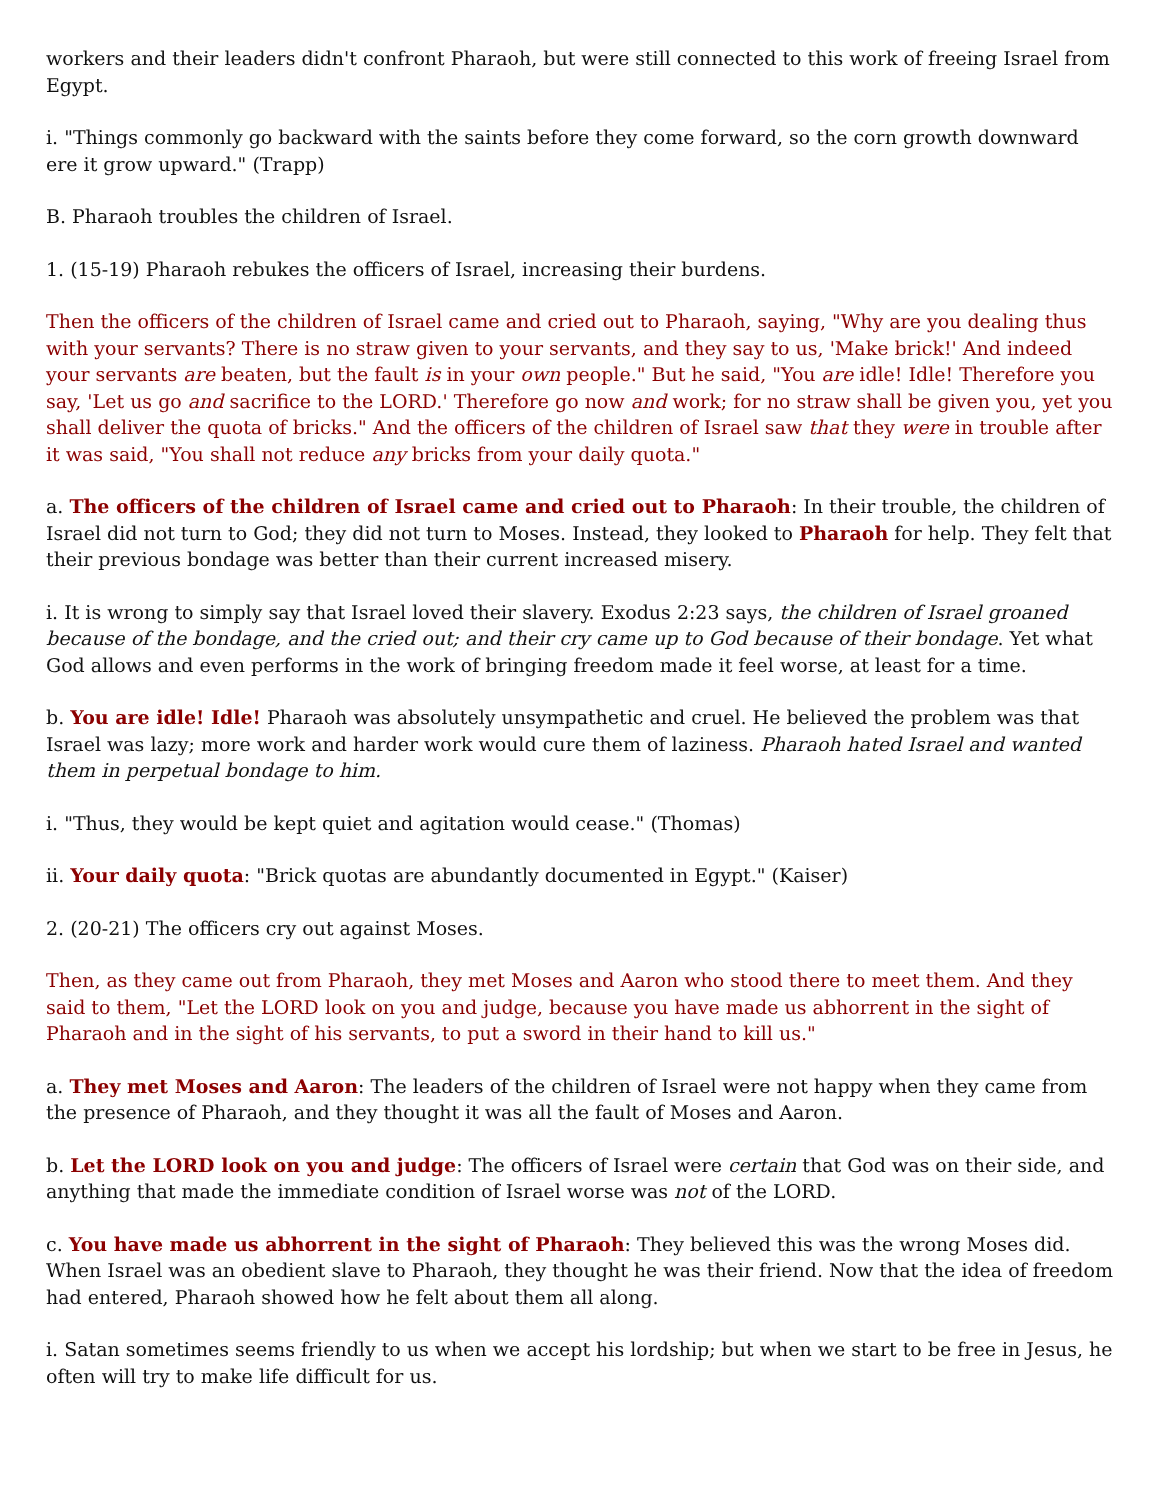workers and their leaders didn't confront Pharaoh, but were still connected to this work of freeing Israel from Egypt.
i. "Things commonly go backward with the saints before they come forward, so the corn growth downward ere it grow upward." (Trapp)
B. Pharaoh troubles the children of Israel.
1. (15-19) Pharaoh rebukes the officers of Israel, increasing their burdens.
Then the officers of the children of Israel came and cried out to Pharaoh, saying, "Why are you dealing thus with your servants? There is no straw given to your servants, and they say to us, 'Make brick!' And indeed your servants are beaten, but the fault is in your own people." But he said, "You are idle! Idle! Therefore you say, 'Let us go and sacrifice to the LORD.' Therefore go now and work; for no straw shall be given you, yet you shall deliver the quota of bricks." And the officers of the children of Israel saw that they were in trouble after it was said, "You shall not reduce any bricks from your daily quota."
a. The officers of the children of Israel came and cried out to Pharaoh: In their trouble, the children of Israel did not turn to God; they did not turn to Moses. Instead, they looked to Pharaoh for help. They felt that their previous bondage was better than their current increased misery.
i. It is wrong to simply say that Israel loved their slavery. Exodus 2:23 says, the children of Israel groaned because of the bondage, and the cried out; and their cry came up to God because of their bondage. Yet what God allows and even performs in the work of bringing freedom made it feel worse, at least for a time.
b. You are idle! Idle! Pharaoh was absolutely unsympathetic and cruel. He believed the problem was that Israel was lazy; more work and harder work would cure them of laziness. Pharaoh hated Israel and wanted them in perpetual bondage to him.
i. "Thus, they would be kept quiet and agitation would cease." (Thomas)
ii. Your daily quota: "Brick quotas are abundantly documented in Egypt." (Kaiser)
2. (20-21) The officers cry out against Moses.
Then, as they came out from Pharaoh, they met Moses and Aaron who stood there to meet them. And they said to them, "Let the LORD look on you and judge, because you have made us abhorrent in the sight of Pharaoh and in the sight of his servants, to put a sword in their hand to kill us."
a. They met Moses and Aaron: The leaders of the children of Israel were not happy when they came from the presence of Pharaoh, and they thought it was all the fault of Moses and Aaron.
b. Let the LORD look on you and judge: The officers of Israel were certain that God was on their side, and anything that made the immediate condition of Israel worse was not of the LORD.
c. You have made us abhorrent in the sight of Pharaoh: They believed this was the wrong Moses did. When Israel was an obedient slave to Pharaoh, they thought he was their friend. Now that the idea of freedom had entered, Pharaoh showed how he felt about them all along.
i. Satan sometimes seems friendly to us when we accept his lordship; but when we start to be free in Jesus, he often will try to make life difficult for us.